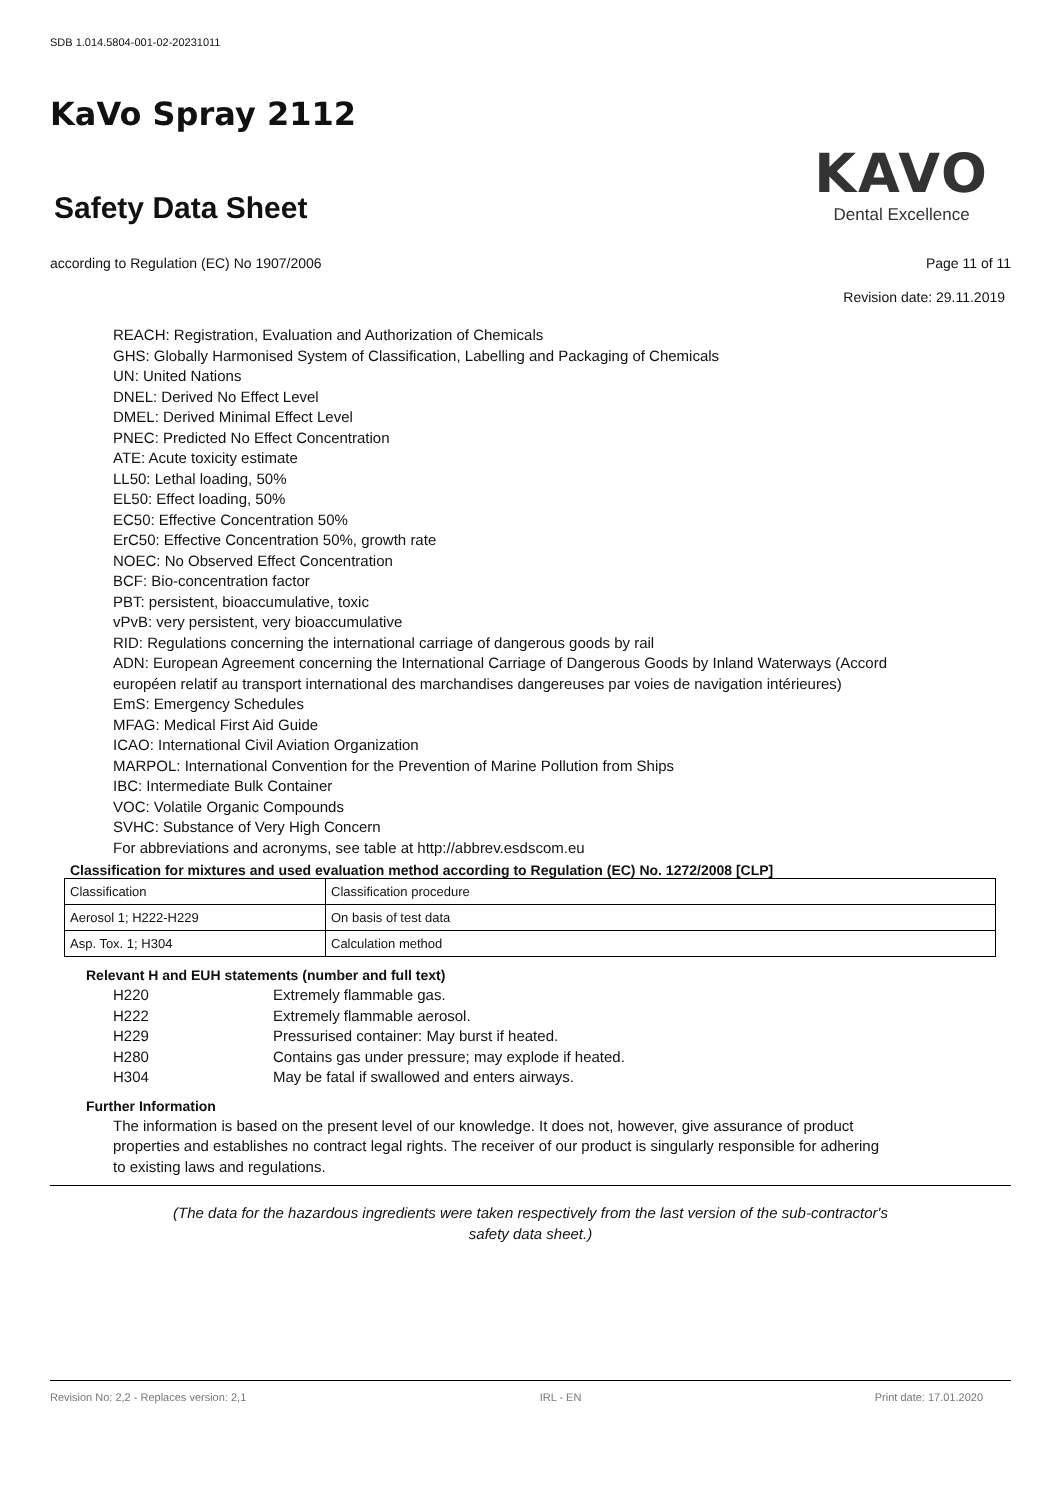SDB 1.014.5804-001-02-20231011
KaVo Spray 2112
Safety Data Sheet
KAVO
Dental Excellence
according to Regulation (EC) No 1907/2006 Page 11 of 11
Revision date: 29.11.2019
REACH: Registration, Evaluation and Authorization of Chemicals
GHS: Globally Harmonised System of Classification, Labelling and Packaging of Chemicals
UN: United Nations
DNEL: Derived No Effect Level
DMEL: Derived Minimal Effect Level
PNEC: Predicted No Effect Concentration
ATE: Acute toxicity estimate
LL50: Lethal loading, 50%
EL50: Effect loading, 50%
EC50: Effective Concentration 50%
ErC50: Effective Concentration 50%, growth rate
NOEC: No Observed Effect Concentration
BCF: Bio-concentration factor
PBT: persistent, bioaccumulative, toxic
vPvB: very persistent, very bioaccumulative
RID: Regulations concerning the international carriage of dangerous goods by rail
ADN: European Agreement concerning the International Carriage of Dangerous Goods by Inland Waterways (Accord européen relatif au transport international des marchandises dangereuses par voies de navigation intérieures)
EmS: Emergency Schedules
MFAG: Medical First Aid Guide
ICAO: International Civil Aviation Organization
MARPOL: International Convention for the Prevention of Marine Pollution from Ships
IBC: Intermediate Bulk Container
VOC: Volatile Organic Compounds
SVHC: Substance of Very High Concern
For abbreviations and acronyms, see table at http://abbrev.esdscom.eu
Classification for mixtures and used evaluation method according to Regulation (EC) No. 1272/2008 [CLP]
| Classification | Classification procedure |
| Aerosol 1; H222-H229 | On basis of test data |
| Asp. Tox. 1; H304 | Calculation method |
Relevant H and EUH statements (number and full text)
H220 Extremely flammable gas.
H222 Extremely flammable aerosol.
H229 Pressurised container: May burst if heated.
H280 Contains gas under pressure; may explode if heated.
H304 May be fatal if swallowed and enters airways.
Further Information
The information is based on the present level of our knowledge. It does not, however, give assurance of product properties and establishes no contract legal rights. The receiver of our product is singularly responsible for adhering to existing laws and regulations.
(The data for the hazardous ingredients were taken respectively from the last version of the sub-contractor's
safety data sheet.)
Revision No: 2,2 - Replaces version: 2,1 IRL - EN Print date: 17.01.2020